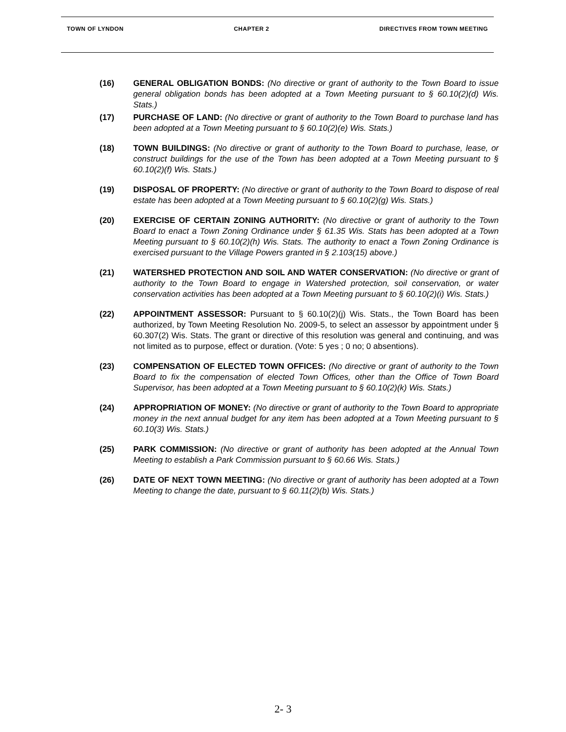TOWN OF LYNDON CHAPTER 2 DIRECTIVES FROM TOWN MEETING
(16) GENERAL OBLIGATION BONDS: (No directive or grant of authority to the Town Board to issue general obligation bonds has been adopted at a Town Meeting pursuant to § 60.10(2)(d) Wis. Stats.)
(17) PURCHASE OF LAND: (No directive or grant of authority to the Town Board to purchase land has been adopted at a Town Meeting pursuant to § 60.10(2)(e) Wis. Stats.)
(18) TOWN BUILDINGS: (No directive or grant of authority to the Town Board to purchase, lease, or construct buildings for the use of the Town has been adopted at a Town Meeting pursuant to § 60.10(2)(f) Wis. Stats.)
(19) DISPOSAL OF PROPERTY: (No directive or grant of authority to the Town Board to dispose of real estate has been adopted at a Town Meeting pursuant to § 60.10(2)(g) Wis. Stats.)
(20) EXERCISE OF CERTAIN ZONING AUTHORITY: (No directive or grant of authority to the Town Board to enact a Town Zoning Ordinance under § 61.35 Wis. Stats has been adopted at a Town Meeting pursuant to § 60.10(2)(h) Wis. Stats. The authority to enact a Town Zoning Ordinance is exercised pursuant to the Village Powers granted in § 2.103(15) above.)
(21) WATERSHED PROTECTION AND SOIL AND WATER CONSERVATION: (No directive or grant of authority to the Town Board to engage in Watershed protection, soil conservation, or water conservation activities has been adopted at a Town Meeting pursuant to § 60.10(2)(i) Wis. Stats.)
(22) APPOINTMENT ASSESSOR: Pursuant to § 60.10(2)(j) Wis. Stats., the Town Board has been authorized, by Town Meeting Resolution No. 2009-5, to select an assessor by appointment under § 60.307(2) Wis. Stats. The grant or directive of this resolution was general and continuing, and was not limited as to purpose, effect or duration. (Vote: 5 yes ; 0 no; 0 absentions).
(23) COMPENSATION OF ELECTED TOWN OFFICES: (No directive or grant of authority to the Town Board to fix the compensation of elected Town Offices, other than the Office of Town Board Supervisor, has been adopted at a Town Meeting pursuant to § 60.10(2)(k) Wis. Stats.)
(24) APPROPRIATION OF MONEY: (No directive or grant of authority to the Town Board to appropriate money in the next annual budget for any item has been adopted at a Town Meeting pursuant to § 60.10(3) Wis. Stats.)
(25) PARK COMMISSION: (No directive or grant of authority has been adopted at the Annual Town Meeting to establish a Park Commission pursuant to § 60.66 Wis. Stats.)
(26) DATE OF NEXT TOWN MEETING: (No directive or grant of authority has been adopted at a Town Meeting to change the date, pursuant to § 60.11(2)(b) Wis. Stats.)
2- 3